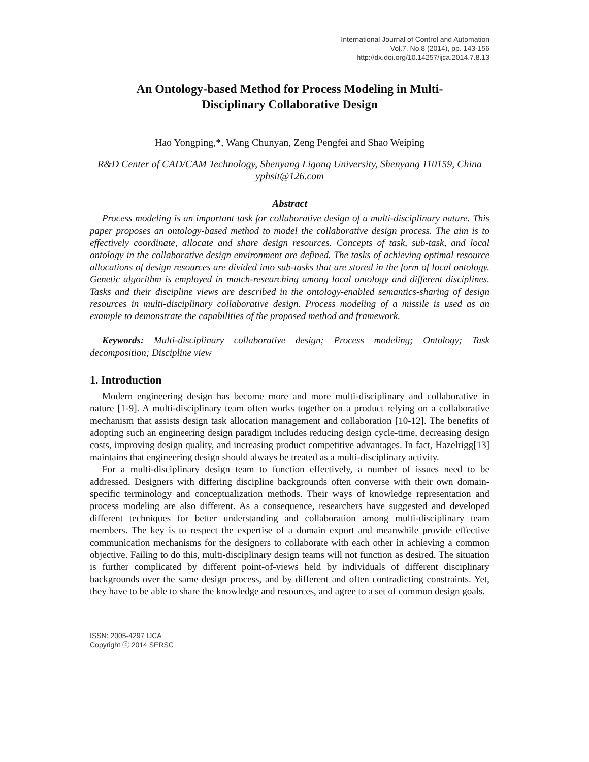International Journal of Control and Automation
Vol.7, No.8 (2014), pp. 143-156
http://dx.doi.org/10.14257/ijca.2014.7.8.13
An Ontology-based Method for Process Modeling in Multi-Disciplinary Collaborative Design
Hao Yongping,*, Wang Chunyan, Zeng Pengfei and Shao Weiping
R&D Center of CAD/CAM Technology, Shenyang Ligong University, Shenyang 110159, China
yphsit@126.com
Abstract
Process modeling is an important task for collaborative design of a multi-disciplinary nature. This paper proposes an ontology-based method to model the collaborative design process. The aim is to effectively coordinate, allocate and share design resources. Concepts of task, sub-task, and local ontology in the collaborative design environment are defined. The tasks of achieving optimal resource allocations of design resources are divided into sub-tasks that are stored in the form of local ontology. Genetic algorithm is employed in match-researching among local ontology and different disciplines. Tasks and their discipline views are described in the ontology-enabled semantics-sharing of design resources in multi-disciplinary collaborative design. Process modeling of a missile is used as an example to demonstrate the capabilities of the proposed method and framework.
Keywords: Multi-disciplinary collaborative design; Process modeling; Ontology; Task decomposition; Discipline view
1. Introduction
Modern engineering design has become more and more multi-disciplinary and collaborative in nature [1-9]. A multi-disciplinary team often works together on a product relying on a collaborative mechanism that assists design task allocation management and collaboration [10-12]. The benefits of adopting such an engineering design paradigm includes reducing design cycle-time, decreasing design costs, improving design quality, and increasing product competitive advantages. In fact, Hazelrigg[13] maintains that engineering design should always be treated as a multi-disciplinary activity.
For a multi-disciplinary design team to function effectively, a number of issues need to be addressed. Designers with differing discipline backgrounds often converse with their own domain-specific terminology and conceptualization methods. Their ways of knowledge representation and process modeling are also different. As a consequence, researchers have suggested and developed different techniques for better understanding and collaboration among multi-disciplinary team members. The key is to respect the expertise of a domain export and meanwhile provide effective communication mechanisms for the designers to collaborate with each other in achieving a common objective. Failing to do this, multi-disciplinary design teams will not function as desired. The situation is further complicated by different point-of-views held by individuals of different disciplinary backgrounds over the same design process, and by different and often contradicting constraints. Yet, they have to be able to share the knowledge and resources, and agree to a set of common design goals.
ISSN: 2005-4297 IJCA
Copyright ⓒ 2014 SERSC